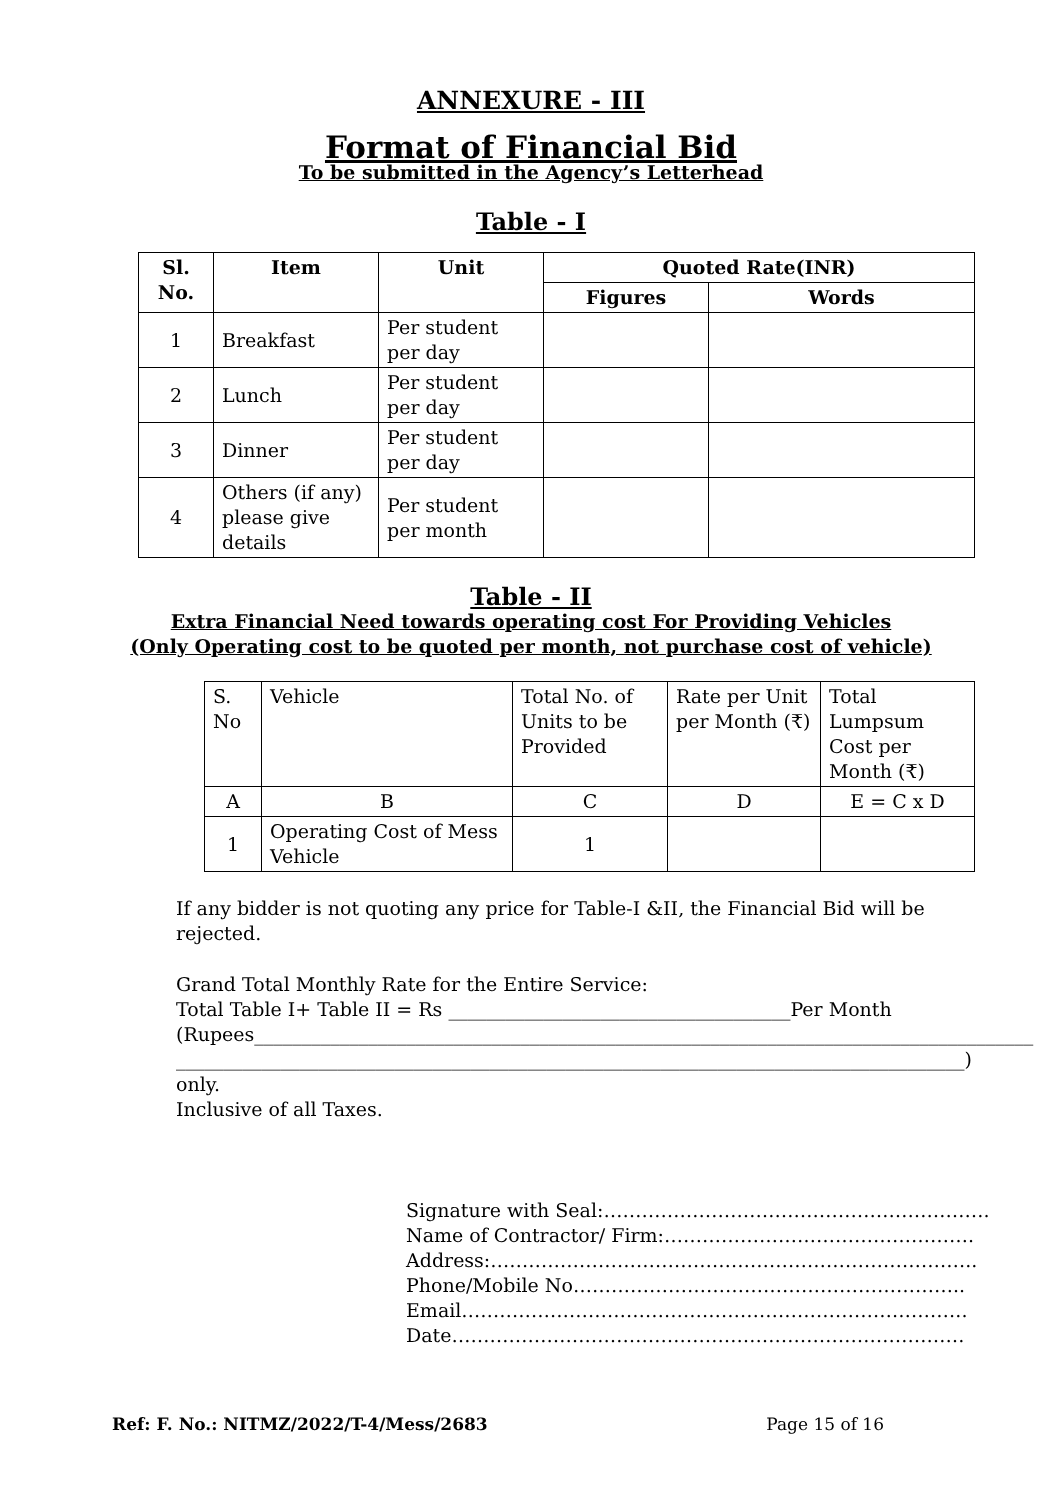ANNEXURE - III
Format of Financial Bid
To be submitted in the Agency’s Letterhead
Table - I
| Sl. No. | Item | Unit | Quoted Rate(INR) | |
| --- | --- | --- | --- | --- |
| | | | Figures | Words |
| 1 | Breakfast | Per student per day | | |
| 2 | Lunch | Per student per day | | |
| 3 | Dinner | Per student per day | | |
| 4 | Others (if any) please give details | Per student per month | | |
Table - II
Extra Financial Need towards operating cost For Providing Vehicles
(Only Operating cost to be quoted per month, not purchase cost of vehicle)
| S. No | Vehicle | Total No. of Units to be Provided | Rate per Unit per Month (₹) | Total Lumpsum Cost per Month (₹) |
| A | B | C | D | E = C x D |
| 1 | Operating Cost of Mess Vehicle | 1 | | |
If any bidder is not quoting any price for Table-I &II, the Financial Bid will be rejected.
Grand Total Monthly Rate for the Entire Service:
Total Table I+ Table II = Rs ____________________________________Per Month
(Rupees__________________________________________________________________________________
___________________________________________________________________________________) only.
Inclusive of all Taxes.
Signature with Seal:…………………………………………………….
Name of Contractor/ Firm:………………………………………….
Address:…………………………………………………………………..
Phone/Mobile No……………………………………………………..
Email……………………………………………………………………..
Date………………………………………………………………………
Ref: F. No.: NITMZ/2022/T-4/Mess/2683 Page 15 of 16